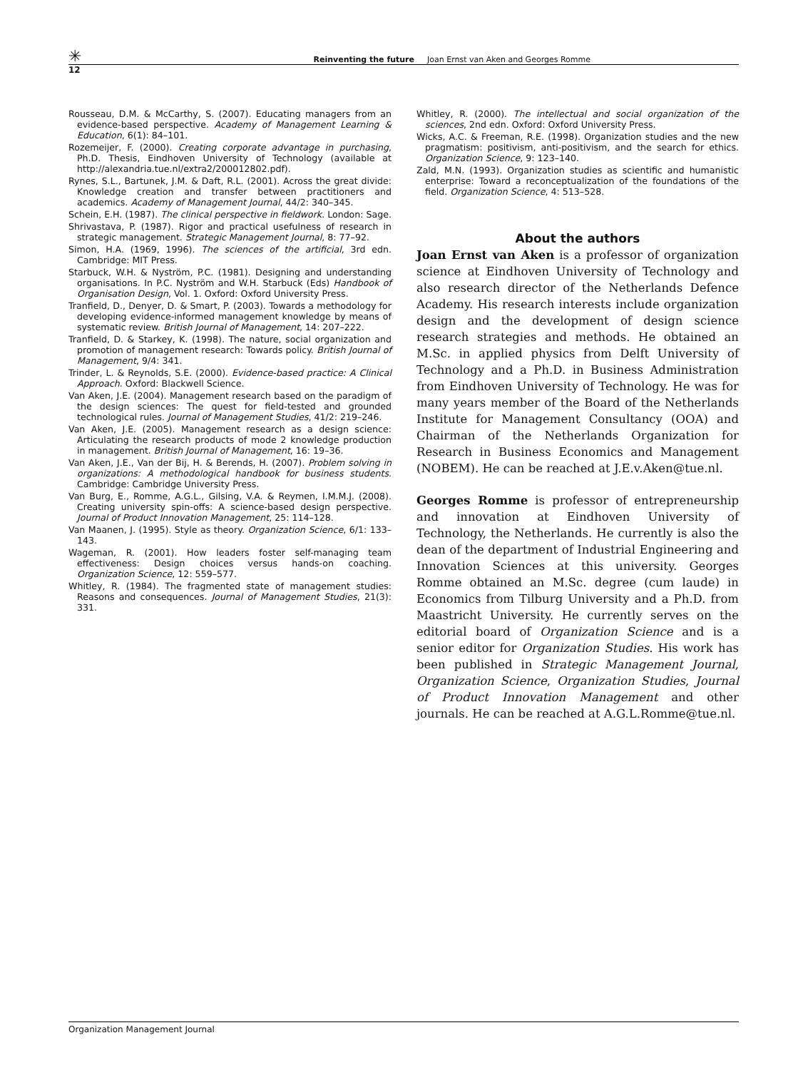✳ Reinventing the future Joan Ernst van Aken and Georges Romme
12
Rousseau, D.M. & McCarthy, S. (2007). Educating managers from an evidence-based perspective. Academy of Management Learning & Education, 6(1): 84–101.
Rozemeijer, F. (2000). Creating corporate advantage in purchasing, Ph.D. Thesis, Eindhoven University of Technology (available at http://alexandria.tue.nl/extra2/200012802.pdf).
Rynes, S.L., Bartunek, J.M. & Daft, R.L. (2001). Across the great divide: Knowledge creation and transfer between practitioners and academics. Academy of Management Journal, 44/2: 340–345.
Schein, E.H. (1987). The clinical perspective in fieldwork. London: Sage.
Shrivastava, P. (1987). Rigor and practical usefulness of research in strategic management. Strategic Management Journal, 8: 77–92.
Simon, H.A. (1969, 1996). The sciences of the artificial, 3rd edn. Cambridge: MIT Press.
Starbuck, W.H. & Nyström, P.C. (1981). Designing and understanding organisations. In P.C. Nyström and W.H. Starbuck (Eds) Handbook of Organisation Design, Vol. 1. Oxford: Oxford University Press.
Tranfield, D., Denyer, D. & Smart, P. (2003). Towards a methodology for developing evidence-informed management knowledge by means of systematic review. British Journal of Management, 14: 207–222.
Tranfield, D. & Starkey, K. (1998). The nature, social organization and promotion of management research: Towards policy. British Journal of Management, 9/4: 341.
Trinder, L. & Reynolds, S.E. (2000). Evidence-based practice: A Clinical Approach. Oxford: Blackwell Science.
Van Aken, J.E. (2004). Management research based on the paradigm of the design sciences: The quest for field-tested and grounded technological rules. Journal of Management Studies, 41/2: 219–246.
Van Aken, J.E. (2005). Management research as a design science: Articulating the research products of mode 2 knowledge production in management. British Journal of Management, 16: 19–36.
Van Aken, J.E., Van der Bij, H. & Berends, H. (2007). Problem solving in organizations: A methodological handbook for business students. Cambridge: Cambridge University Press.
Van Burg, E., Romme, A.G.L., Gilsing, V.A. & Reymen, I.M.M.J. (2008). Creating university spin-offs: A science-based design perspective. Journal of Product Innovation Management, 25: 114–128.
Van Maanen, J. (1995). Style as theory. Organization Science, 6/1: 133–143.
Wageman, R. (2001). How leaders foster self-managing team effectiveness: Design choices versus hands-on coaching. Organization Science, 12: 559–577.
Whitley, R. (1984). The fragmented state of management studies: Reasons and consequences. Journal of Management Studies, 21(3): 331.
Whitley, R. (2000). The intellectual and social organization of the sciences, 2nd edn. Oxford: Oxford University Press.
Wicks, A.C. & Freeman, R.E. (1998). Organization studies and the new pragmatism: positivism, anti-positivism, and the search for ethics. Organization Science, 9: 123–140.
Zald, M.N. (1993). Organization studies as scientific and humanistic enterprise: Toward a reconceptualization of the foundations of the field. Organization Science, 4: 513–528.
About the authors
Joan Ernst van Aken is a professor of organization science at Eindhoven University of Technology and also research director of the Netherlands Defence Academy. His research interests include organization design and the development of design science research strategies and methods. He obtained an M.Sc. in applied physics from Delft University of Technology and a Ph.D. in Business Administration from Eindhoven University of Technology. He was for many years member of the Board of the Netherlands Institute for Management Consultancy (OOA) and Chairman of the Netherlands Organization for Research in Business Economics and Management (NOBEM). He can be reached at J.E.v.Aken@tue.nl.
Georges Romme is professor of entrepreneurship and innovation at Eindhoven University of Technology, the Netherlands. He currently is also the dean of the department of Industrial Engineering and Innovation Sciences at this university. Georges Romme obtained an M.Sc. degree (cum laude) in Economics from Tilburg University and a Ph.D. from Maastricht University. He currently serves on the editorial board of Organization Science and is a senior editor for Organization Studies. His work has been published in Strategic Management Journal, Organization Science, Organization Studies, Journal of Product Innovation Management and other journals. He can be reached at A.G.L.Romme@tue.nl.
Organization Management Journal